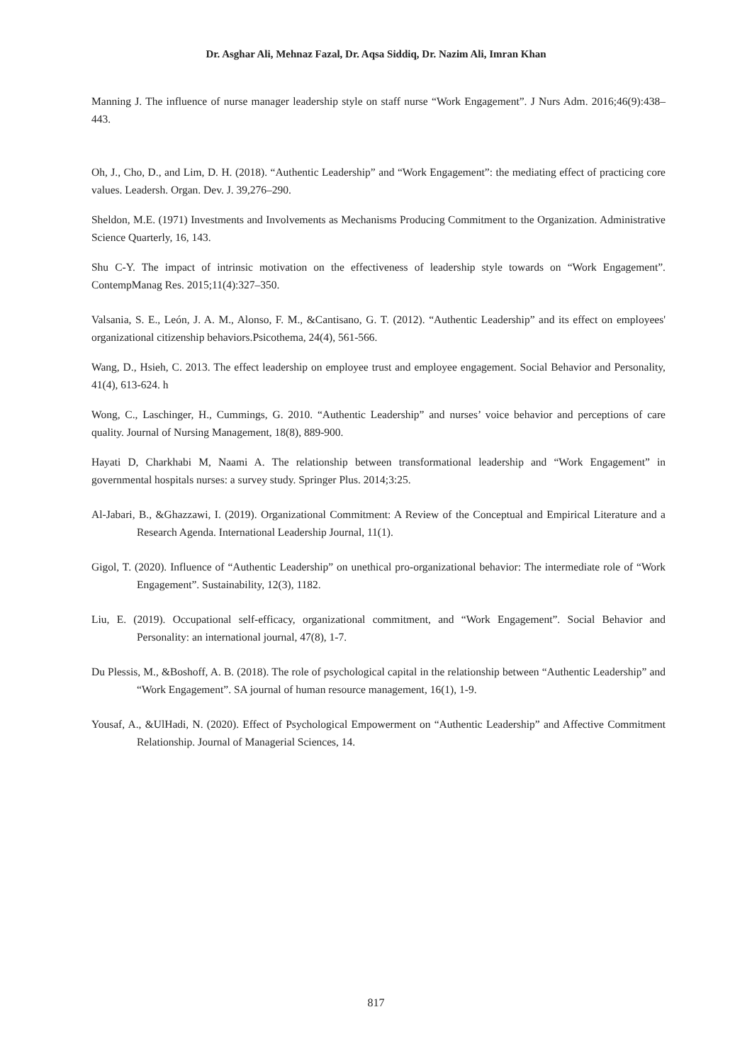Dr. Asghar Ali, Mehnaz Fazal, Dr. Aqsa Siddiq, Dr. Nazim Ali, Imran Khan
Manning J. The influence of nurse manager leadership style on staff nurse “Work Engagement”. J Nurs Adm. 2016;46(9):438–443.
Oh, J., Cho, D., and Lim, D. H. (2018). “Authentic Leadership” and “Work Engagement”: the mediating effect of practicing core values. Leadersh. Organ. Dev. J. 39,276–290.
Sheldon, M.E. (1971) Investments and Involvements as Mechanisms Producing Commitment to the Organization. Administrative Science Quarterly, 16, 143.
Shu C-Y. The impact of intrinsic motivation on the effectiveness of leadership style towards on “Work Engagement”. ContempManag Res. 2015;11(4):327–350.
Valsania, S. E., León, J. A. M., Alonso, F. M., &Cantisano, G. T. (2012). “Authentic Leadership” and its effect on employees' organizational citizenship behaviors.Psicothema, 24(4), 561-566.
Wang, D., Hsieh, C. 2013. The effect leadership on employee trust and employee engagement. Social Behavior and Personality, 41(4), 613-624. h
Wong, C., Laschinger, H., Cummings, G. 2010. “Authentic Leadership” and nurses’ voice behavior and perceptions of care quality. Journal of Nursing Management, 18(8), 889-900.
Hayati D, Charkhabi M, Naami A. The relationship between transformational leadership and “Work Engagement” in governmental hospitals nurses: a survey study. Springer Plus. 2014;3:25.
Al-Jabari, B., &Ghazzawi, I. (2019). Organizational Commitment: A Review of the Conceptual and Empirical Literature and a Research Agenda. International Leadership Journal, 11(1).
Gigol, T. (2020). Influence of “Authentic Leadership” on unethical pro-organizational behavior: The intermediate role of “Work Engagement”. Sustainability, 12(3), 1182.
Liu, E. (2019). Occupational self-efficacy, organizational commitment, and “Work Engagement”. Social Behavior and Personality: an international journal, 47(8), 1-7.
Du Plessis, M., &Boshoff, A. B. (2018). The role of psychological capital in the relationship between “Authentic Leadership” and “Work Engagement”. SA journal of human resource management, 16(1), 1-9.
Yousaf, A., &UlHadi, N. (2020). Effect of Psychological Empowerment on “Authentic Leadership” and Affective Commitment Relationship. Journal of Managerial Sciences, 14.
817